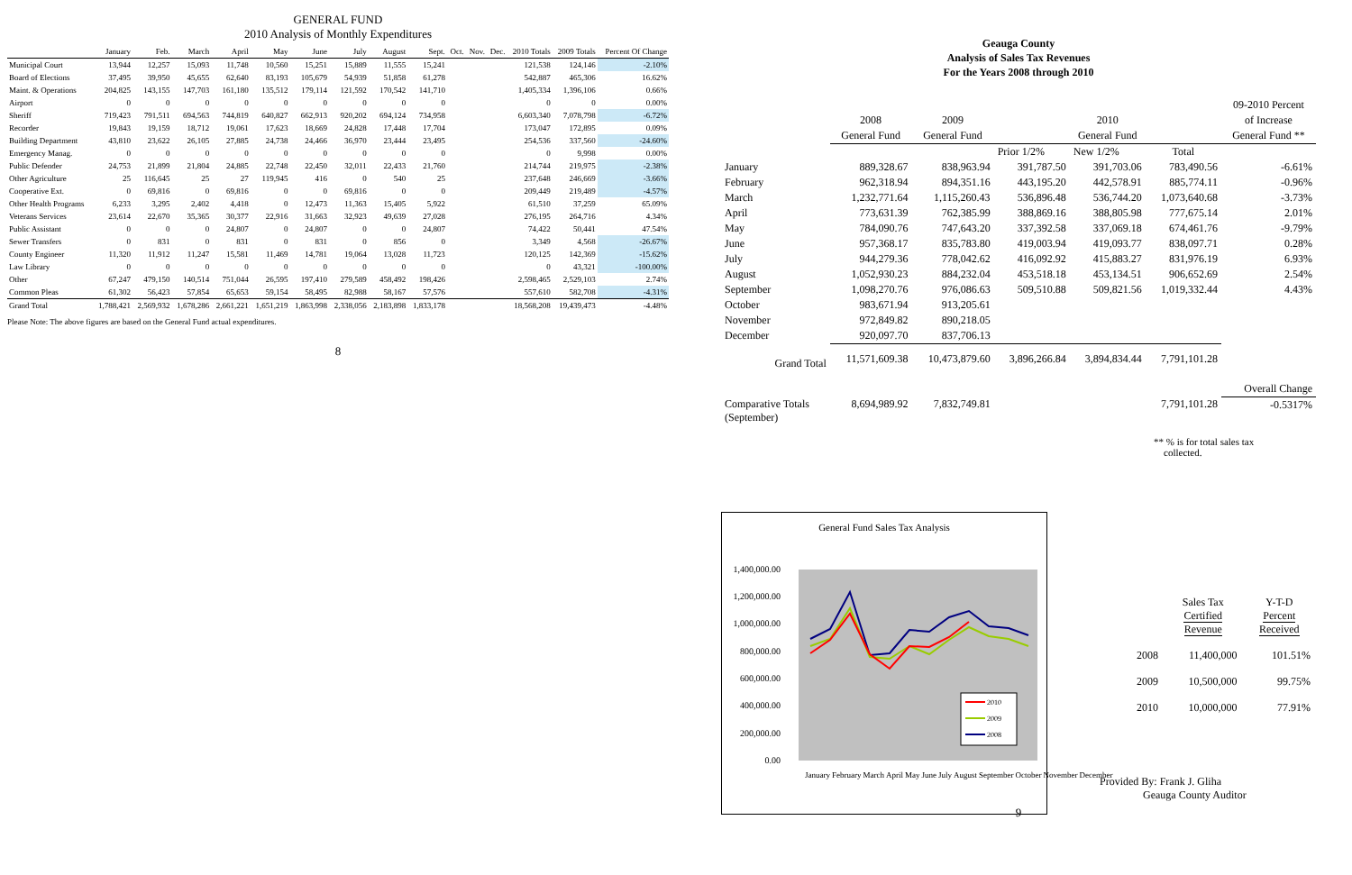GENERAL FUND
2010 Analysis of Monthly Expenditures
| | January | Feb. | March | April | May | June | July | August | Sept. | Oct. | Nov. | Dec. | 2010 Totals | 2009 Totals | Percent Of Change |
| --- | --- | --- | --- | --- | --- | --- | --- | --- | --- | --- | --- | --- | --- | --- | --- |
| Municipal Court | 13,944 | 12,257 | 15,093 | 11,748 | 10,560 | 15,251 | 15,889 | 11,555 | 15,241 | | | | 121,538 | 124,146 | -2.10% |
| Board of Elections | 37,495 | 39,950 | 45,655 | 62,640 | 83,193 | 105,679 | 54,939 | 51,858 | 61,278 | | | | 542,887 | 465,306 | 16.62% |
| Maint. & Operations | 204,825 | 143,155 | 147,703 | 161,180 | 135,512 | 179,114 | 121,592 | 170,542 | 141,710 | | | | 1,405,334 | 1,396,106 | 0.66% |
| Airport | 0 | 0 | 0 | 0 | 0 | 0 | 0 | 0 | 0 | | | | 0 | 0 | 0.00% |
| Sheriff | 719,423 | 791,511 | 694,563 | 744,819 | 640,827 | 662,913 | 920,202 | 694,124 | 734,958 | | | | 6,603,340 | 7,078,798 | -6.72% |
| Recorder | 19,843 | 19,159 | 18,712 | 19,061 | 17,623 | 18,669 | 24,828 | 17,448 | 17,704 | | | | 173,047 | 172,895 | 0.09% |
| Building Department | 43,810 | 23,622 | 26,105 | 27,885 | 24,738 | 24,466 | 36,970 | 23,444 | 23,495 | | | | 254,536 | 337,560 | -24.60% |
| Emergency Manag. | 0 | 0 | 0 | 0 | 0 | 0 | 0 | 0 | 0 | | | | 0 | 9,998 | 0.00% |
| Public Defender | 24,753 | 21,899 | 21,804 | 24,885 | 22,748 | 22,450 | 32,011 | 22,433 | 21,760 | | | | 214,744 | 219,975 | -2.38% |
| Other Agriculture | 25 | 116,645 | 25 | 27 | 119,945 | 416 | 0 | 540 | 25 | | | | 237,648 | 246,669 | -3.66% |
| Cooperative Ext. | 0 | 69,816 | 0 | 69,816 | 0 | 0 | 69,816 | 0 | 0 | | | | 209,449 | 219,489 | -4.57% |
| Other Health Programs | 6,233 | 3,295 | 2,402 | 4,418 | 0 | 12,473 | 11,363 | 15,405 | 5,922 | | | | 61,510 | 37,259 | 65.09% |
| Veterans Services | 23,614 | 22,670 | 35,365 | 30,377 | 22,916 | 31,663 | 32,923 | 49,639 | 27,028 | | | | 276,195 | 264,716 | 4.34% |
| Public Assistant | 0 | 0 | 0 | 24,807 | 0 | 24,807 | 0 | 0 | 24,807 | | | | 74,422 | 50,441 | 47.54% |
| Sewer Transfers | 0 | 831 | 0 | 831 | 0 | 831 | 0 | 856 | 0 | | | | 3,349 | 4,568 | -26.67% |
| County Engineer | 11,320 | 11,912 | 11,247 | 15,581 | 11,469 | 14,781 | 19,064 | 13,028 | 11,723 | | | | 120,125 | 142,369 | -15.62% |
| Law Library | 0 | 0 | 0 | 0 | 0 | 0 | 0 | 0 | 0 | | | | 0 | 43,321 | -100.00% |
| Other | 67,247 | 479,150 | 140,514 | 751,044 | 26,595 | 197,410 | 279,589 | 458,492 | 198,426 | | | | 2,598,465 | 2,529,103 | 2.74% |
| Common Pleas | 61,302 | 56,423 | 57,854 | 65,653 | 59,154 | 58,495 | 82,988 | 58,167 | 57,576 | | | | 557,610 | 582,708 | -4.31% |
| Grand Total | 1,788,421 | 2,569,932 | 1,678,286 | 2,661,221 | 1,651,219 | 1,863,998 | 2,338,056 | 2,183,898 | 1,833,178 | | | | 18,568,208 | 19,439,473 | -4.48% |
Please Note: The above figures are based on the General Fund actual expenditures.
8
Geauga County
Analysis of Sales Tax Revenues
For the Years 2008 through 2010
| | | | | | | 09-2010 Percent |
| | 2008 | 2009 | | 2010 | | of Increase |
| | General Fund | General Fund | General Fund | | | General Fund ** |
| | | | Prior 1/2% | New 1/2% | Total | |
| January | 889,328.67 | 838,963.94 | 391,787.50 | 391,703.06 | 783,490.56 | -6.61% |
| February | 962,318.94 | 894,351.16 | 443,195.20 | 442,578.91 | 885,774.11 | -0.96% |
| March | 1,232,771.64 | 1,115,260.43 | 536,896.48 | 536,744.20 | 1,073,640.68 | -3.73% |
| April | 773,631.39 | 762,385.99 | 388,869.16 | 388,805.98 | 777,675.14 | 2.01% |
| May | 784,090.76 | 747,643.20 | 337,392.58 | 337,069.18 | 674,461.76 | -9.79% |
| June | 957,368.17 | 835,783.80 | 419,003.94 | 419,093.77 | 838,097.71 | 0.28% |
| July | 944,279.36 | 778,042.62 | 416,092.92 | 415,883.27 | 831,976.19 | 6.93% |
| August | 1,052,930.23 | 884,232.04 | 453,518.18 | 453,134.51 | 906,652.69 | 2.54% |
| September | 1,098,270.76 | 976,086.63 | 509,510.88 | 509,821.56 | 1,019,332.44 | 4.43% |
| October | 983,671.94 | 913,205.61 | | | | |
| November | 972,849.82 | 890,218.05 | | | | |
| December | 920,097.70 | 837,706.13 | | | | |
| Grand Total | 11,571,609.38 | 10,473,879.60 | 3,896,266.84 | 3,894,834.44 | 7,791,101.28 | |
| | | | | | | Overall Change |
| Comparative Totals (September) | 8,694,989.92 | 7,832,749.81 | | | 7,791,101.28 | -0.5317% |
** % is for total sales tax
collected.
General Fund Sales Tax Analysis
1,400,000.00
1,200,000.00
1,000,000.00
800,000.00
600,000.00
400,000.00
200,000.00
0.00
2010
2009
2008
January February March April May June July August September October November December
| | Sales Tax Certified Revenue | Y-T-D Percent Received |
| 2008 | 11,400,000 | 101.51% |
| 2009 | 10,500,000 | 99.75% |
| 2010 | 10,000,000 | 77.91% |
Provided By: Frank J. Gliha
Geauga County Auditor
9